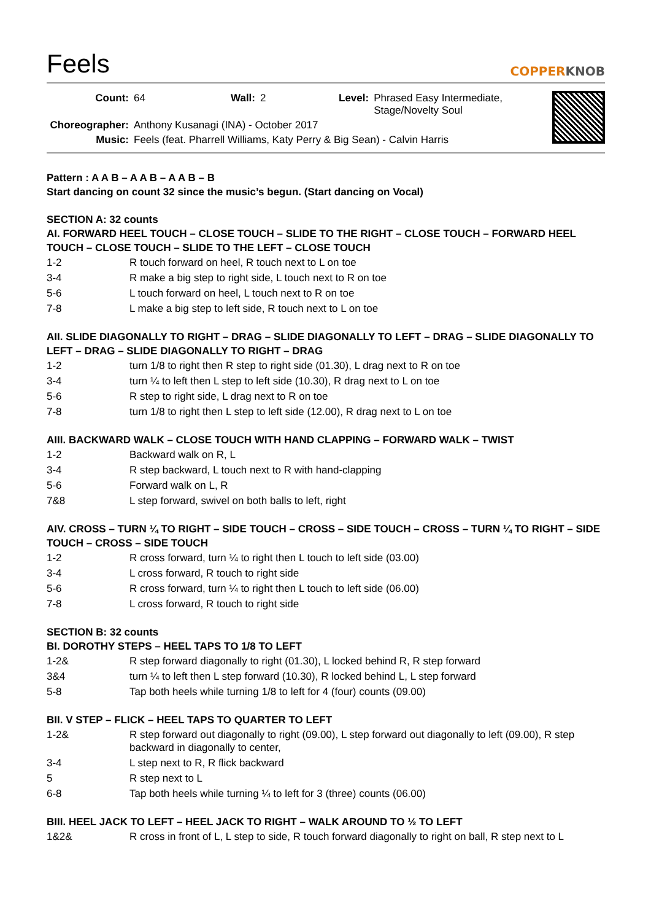Feels
COPPERKNOB
| Count: | 64 | Wall: | 2 | Level: | Phrased Easy Intermediate, Stage/Novelty Soul |
| Choreographer: | Anthony Kusanagi (INA) - October 2017 | | | | |
| Music: | Feels (feat. Pharrell Williams, Katy Perry & Big Sean) - Calvin Harris | | | | |
Pattern : A A B – A A B – A A B – B
Start dancing on count 32 since the music’s begun. (Start dancing on Vocal)
SECTION A: 32 counts
AI. FORWARD HEEL TOUCH – CLOSE TOUCH – SLIDE TO THE RIGHT – CLOSE TOUCH – FORWARD HEEL TOUCH – CLOSE TOUCH – SLIDE TO THE LEFT – CLOSE TOUCH
| 1-2 | R touch forward on heel, R touch next to L on toe |
| 3-4 | R make a big step to right side, L touch next to R on toe |
| 5-6 | L touch forward on heel, L touch next to R on toe |
| 7-8 | L make a big step to left side, R touch next to L on toe |
AII. SLIDE DIAGONALLY TO RIGHT – DRAG – SLIDE DIAGONALLY TO LEFT – DRAG – SLIDE DIAGONALLY TO LEFT – DRAG – SLIDE DIAGONALLY TO RIGHT – DRAG
| 1-2 | turn 1/8 to right then R step to right side (01.30), L drag next to R on toe |
| 3-4 | turn ¼ to left then L step to left side (10.30), R drag next to L on toe |
| 5-6 | R step to right side, L drag next to R on toe |
| 7-8 | turn 1/8 to right then L step to left side (12.00), R drag next to L on toe |
AIII. BACKWARD WALK – CLOSE TOUCH WITH HAND CLAPPING – FORWARD WALK – TWIST
| 1-2 | Backward walk on R, L |
| 3-4 | R step backward, L touch next to R with hand-clapping |
| 5-6 | Forward walk on L, R |
| 7&8 | L step forward, swivel on both balls to left, right |
AIV. CROSS – TURN ¼ TO RIGHT – SIDE TOUCH – CROSS – SIDE TOUCH – CROSS – TURN ¼ TO RIGHT – SIDE TOUCH – CROSS – SIDE TOUCH
| 1-2 | R cross forward, turn ¼ to right then L touch to left side (03.00) |
| 3-4 | L cross forward, R touch to right side |
| 5-6 | R cross forward, turn ¼ to right then L touch to left side (06.00) |
| 7-8 | L cross forward, R touch to right side |
SECTION B: 32 counts
BI. DOROTHY STEPS – HEEL TAPS TO 1/8 TO LEFT
| 1-2& | R step forward diagonally to right (01.30), L locked behind R, R step forward |
| 3&4 | turn ¼ to left then L step forward (10.30), R locked behind L, L step forward |
| 5-8 | Tap both heels while turning 1/8 to left for 4 (four) counts (09.00) |
BII. V STEP – FLICK – HEEL TAPS TO QUARTER TO LEFT
| 1-2& | R step forward out diagonally to right (09.00), L step forward out diagonally to left (09.00), R step backward in diagonally to center, |
| 3-4 | L step next to R, R flick backward |
| 5 | R step next to L |
| 6-8 | Tap both heels while turning ¼ to left for 3 (three) counts (06.00) |
BIII. HEEL JACK TO LEFT – HEEL JACK TO RIGHT – WALK AROUND TO ½ TO LEFT
| 1&2& | R cross in front of L, L step to side, R touch forward diagonally to right on ball, R step next to L |